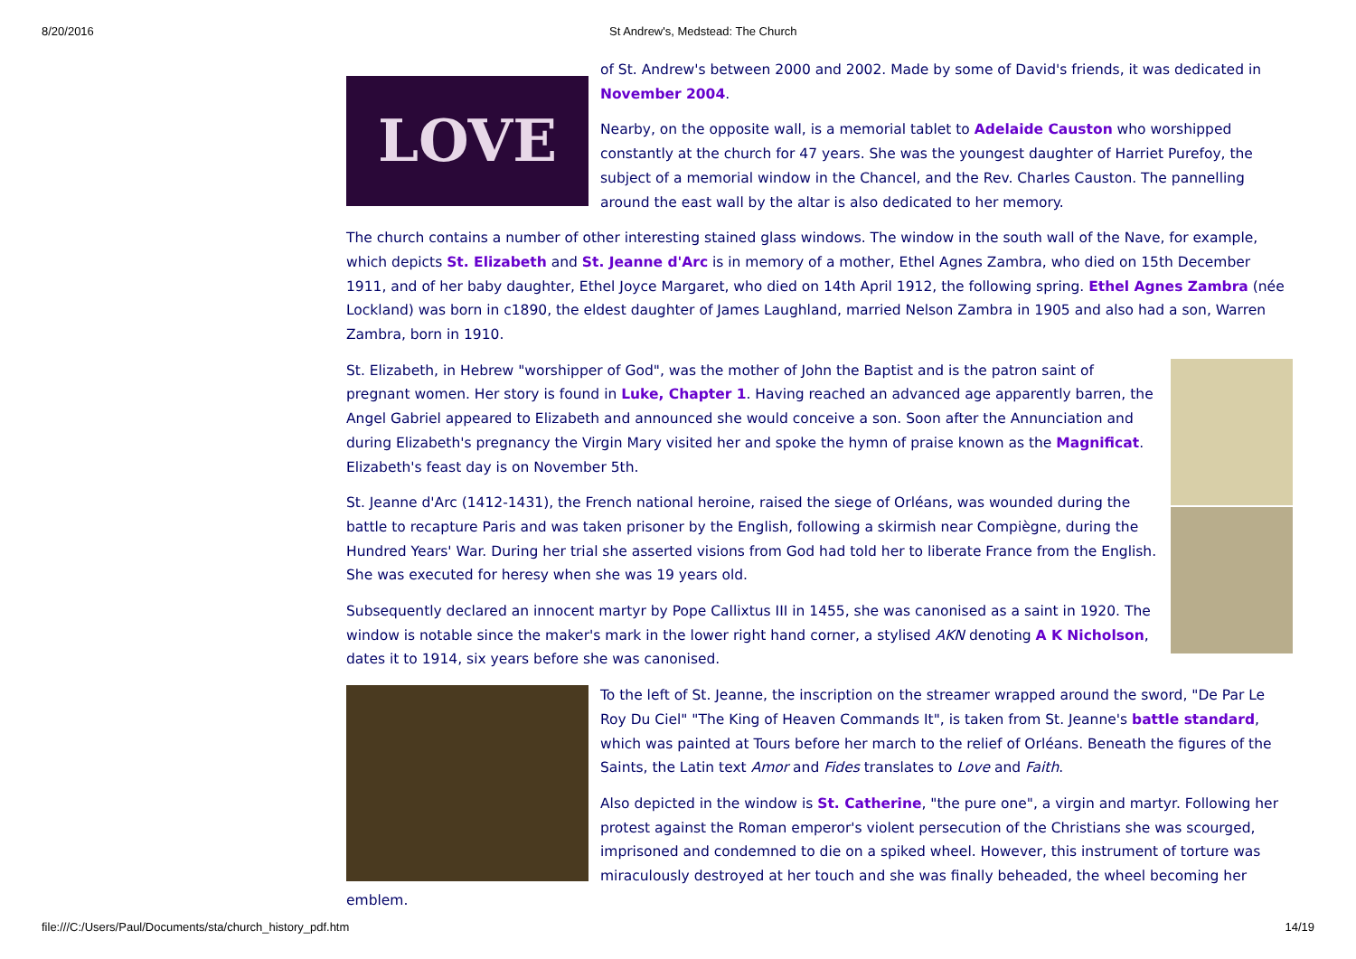8/20/2016 St Andrew's, Medstead: The Church
LOVE
of St. Andrew's between 2000 and 2002. Made by some of David's friends, it was dedicated in November 2004.
Nearby, on the opposite wall, is a memorial tablet to Adelaide Causton who worshipped constantly at the church for 47 years. She was the youngest daughter of Harriet Purefoy, the subject of a memorial window in the Chancel, and the Rev. Charles Causton. The pannelling around the east wall by the altar is also dedicated to her memory.
The church contains a number of other interesting stained glass windows. The window in the south wall of the Nave, for example, which depicts St. Elizabeth and St. Jeanne d'Arc is in memory of a mother, Ethel Agnes Zambra, who died on 15th December 1911, and of her baby daughter, Ethel Joyce Margaret, who died on 14th April 1912, the following spring. Ethel Agnes Zambra (née Lockland) was born in c1890, the eldest daughter of James Laughland, married Nelson Zambra in 1905 and also had a son, Warren Zambra, born in 1910.
St. Elizabeth, in Hebrew "worshipper of God", was the mother of John the Baptist and is the patron saint of pregnant women. Her story is found in Luke, Chapter 1. Having reached an advanced age apparently barren, the Angel Gabriel appeared to Elizabeth and announced she would conceive a son. Soon after the Annunciation and during Elizabeth's pregnancy the Virgin Mary visited her and spoke the hymn of praise known as the Magnificat. Elizabeth's feast day is on November 5th.
St. Jeanne d'Arc (1412-1431), the French national heroine, raised the siege of Orléans, was wounded during the battle to recapture Paris and was taken prisoner by the English, following a skirmish near Compiègne, during the Hundred Years' War. During her trial she asserted visions from God had told her to liberate France from the English. She was executed for heresy when she was 19 years old.
Subsequently declared an innocent martyr by Pope Callixtus III in 1455, she was canonised as a saint in 1920. The window is notable since the maker's mark in the lower right hand corner, a stylised AKN denoting A K Nicholson, dates it to 1914, six years before she was canonised.
To the left of St. Jeanne, the inscription on the streamer wrapped around the sword, "De Par Le Roy Du Ciel" "The King of Heaven Commands It", is taken from St. Jeanne's battle standard, which was painted at Tours before her march to the relief of Orléans. Beneath the figures of the Saints, the Latin text Amor and Fides translates to Love and Faith.
Also depicted in the window is St. Catherine, "the pure one", a virgin and martyr. Following her protest against the Roman emperor's violent persecution of the Christians she was scourged, imprisoned and condemned to die on a spiked wheel. However, this instrument of torture was miraculously destroyed at her touch and she was finally beheaded, the wheel becoming her emblem.
file:///C:/Users/Paul/Documents/sta/church_history_pdf.htm 14/19